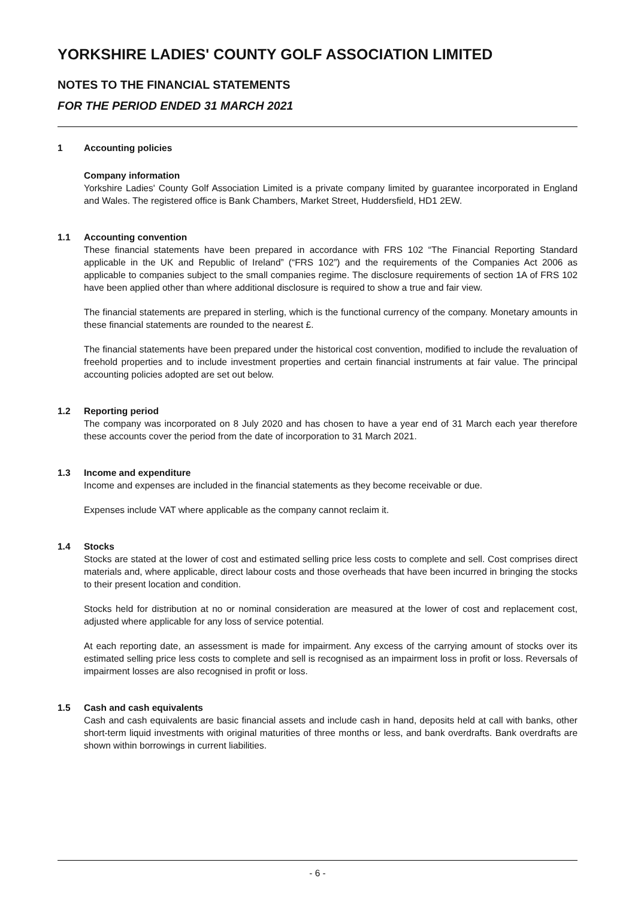YORKSHIRE LADIES' COUNTY GOLF ASSOCIATION LIMITED
NOTES TO THE FINANCIAL STATEMENTS
FOR THE PERIOD ENDED 31 MARCH 2021
1 Accounting policies
Company information
Yorkshire Ladies' County Golf Association Limited is a private company limited by guarantee incorporated in England and Wales. The registered office is Bank Chambers, Market Street, Huddersfield, HD1 2EW.
1.1 Accounting convention
These financial statements have been prepared in accordance with FRS 102 “The Financial Reporting Standard applicable in the UK and Republic of Ireland” (“FRS 102”) and the requirements of the Companies Act 2006 as applicable to companies subject to the small companies regime. The disclosure requirements of section 1A of FRS 102 have been applied other than where additional disclosure is required to show a true and fair view.
The financial statements are prepared in sterling, which is the functional currency of the company. Monetary amounts in these financial statements are rounded to the nearest £.
The financial statements have been prepared under the historical cost convention, modified to include the revaluation of freehold properties and to include investment properties and certain financial instruments at fair value. The principal accounting policies adopted are set out below.
1.2 Reporting period
The company was incorporated on 8 July 2020 and has chosen to have a year end of 31 March each year therefore these accounts cover the period from the date of incorporation to 31 March 2021.
1.3 Income and expenditure
Income and expenses are included in the financial statements as they become receivable or due.
Expenses include VAT where applicable as the company cannot reclaim it.
1.4 Stocks
Stocks are stated at the lower of cost and estimated selling price less costs to complete and sell. Cost comprises direct materials and, where applicable, direct labour costs and those overheads that have been incurred in bringing the stocks to their present location and condition.
Stocks held for distribution at no or nominal consideration are measured at the lower of cost and replacement cost, adjusted where applicable for any loss of service potential.
At each reporting date, an assessment is made for impairment. Any excess of the carrying amount of stocks over its estimated selling price less costs to complete and sell is recognised as an impairment loss in profit or loss. Reversals of impairment losses are also recognised in profit or loss.
1.5 Cash and cash equivalents
Cash and cash equivalents are basic financial assets and include cash in hand, deposits held at call with banks, other short-term liquid investments with original maturities of three months or less, and bank overdrafts. Bank overdrafts are shown within borrowings in current liabilities.
- 6 -